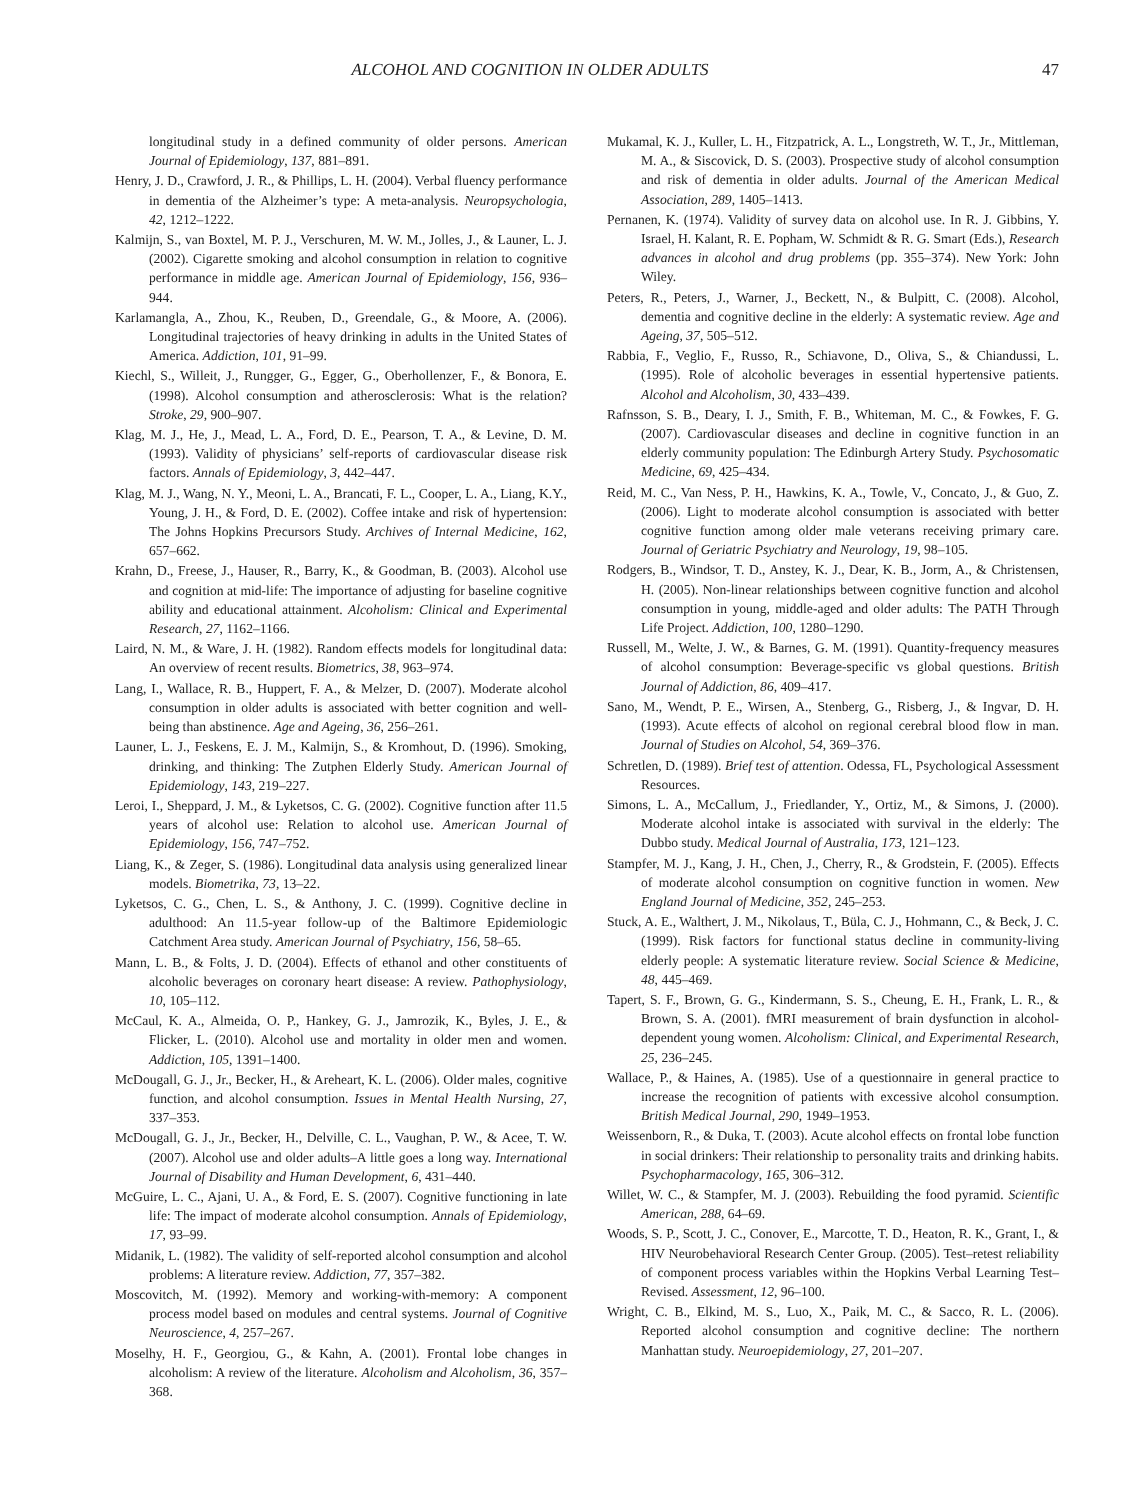ALCOHOL AND COGNITION IN OLDER ADULTS
47
longitudinal study in a defined community of older persons. American Journal of Epidemiology, 137, 881–891.
Henry, J. D., Crawford, J. R., & Phillips, L. H. (2004). Verbal fluency performance in dementia of the Alzheimer’s type: A meta-analysis. Neuropsychologia, 42, 1212–1222.
Kalmijn, S., van Boxtel, M. P. J., Verschuren, M. W. M., Jolles, J., & Launer, L. J. (2002). Cigarette smoking and alcohol consumption in relation to cognitive performance in middle age. American Journal of Epidemiology, 156, 936–944.
Karlamangla, A., Zhou, K., Reuben, D., Greendale, G., & Moore, A. (2006). Longitudinal trajectories of heavy drinking in adults in the United States of America. Addiction, 101, 91–99.
Kiechl, S., Willeit, J., Rungger, G., Egger, G., Oberhollenzer, F., & Bonora, E. (1998). Alcohol consumption and atherosclerosis: What is the relation? Stroke, 29, 900–907.
Klag, M. J., He, J., Mead, L. A., Ford, D. E., Pearson, T. A., & Levine, D. M. (1993). Validity of physicians’ self-reports of cardiovascular disease risk factors. Annals of Epidemiology, 3, 442–447.
Klag, M. J., Wang, N. Y., Meoni, L. A., Brancati, F. L., Cooper, L. A., Liang, K.Y., Young, J. H., & Ford, D. E. (2002). Coffee intake and risk of hypertension: The Johns Hopkins Precursors Study. Archives of Internal Medicine, 162, 657–662.
Krahn, D., Freese, J., Hauser, R., Barry, K., & Goodman, B. (2003). Alcohol use and cognition at mid-life: The importance of adjusting for baseline cognitive ability and educational attainment. Alcoholism: Clinical and Experimental Research, 27, 1162–1166.
Laird, N. M., & Ware, J. H. (1982). Random effects models for longitudinal data: An overview of recent results. Biometrics, 38, 963–974.
Lang, I., Wallace, R. B., Huppert, F. A., & Melzer, D. (2007). Moderate alcohol consumption in older adults is associated with better cognition and well-being than abstinence. Age and Ageing, 36, 256–261.
Launer, L. J., Feskens, E. J. M., Kalmijn, S., & Kromhout, D. (1996). Smoking, drinking, and thinking: The Zutphen Elderly Study. American Journal of Epidemiology, 143, 219–227.
Leroi, I., Sheppard, J. M., & Lyketsos, C. G. (2002). Cognitive function after 11.5 years of alcohol use: Relation to alcohol use. American Journal of Epidemiology, 156, 747–752.
Liang, K., & Zeger, S. (1986). Longitudinal data analysis using generalized linear models. Biometrika, 73, 13–22.
Lyketsos, C. G., Chen, L. S., & Anthony, J. C. (1999). Cognitive decline in adulthood: An 11.5-year follow-up of the Baltimore Epidemiologic Catchment Area study. American Journal of Psychiatry, 156, 58–65.
Mann, L. B., & Folts, J. D. (2004). Effects of ethanol and other constituents of alcoholic beverages on coronary heart disease: A review. Pathophysiology, 10, 105–112.
McCaul, K. A., Almeida, O. P., Hankey, G. J., Jamrozik, K., Byles, J. E., & Flicker, L. (2010). Alcohol use and mortality in older men and women. Addiction, 105, 1391–1400.
McDougall, G. J., Jr., Becker, H., & Areheart, K. L. (2006). Older males, cognitive function, and alcohol consumption. Issues in Mental Health Nursing, 27, 337–353.
McDougall, G. J., Jr., Becker, H., Delville, C. L., Vaughan, P. W., & Acee, T. W. (2007). Alcohol use and older adults–A little goes a long way. International Journal of Disability and Human Development, 6, 431–440.
McGuire, L. C., Ajani, U. A., & Ford, E. S. (2007). Cognitive functioning in late life: The impact of moderate alcohol consumption. Annals of Epidemiology, 17, 93–99.
Midanik, L. (1982). The validity of self-reported alcohol consumption and alcohol problems: A literature review. Addiction, 77, 357–382.
Moscovitch, M. (1992). Memory and working-with-memory: A component process model based on modules and central systems. Journal of Cognitive Neuroscience, 4, 257–267.
Moselhy, H. F., Georgiou, G., & Kahn, A. (2001). Frontal lobe changes in alcoholism: A review of the literature. Alcoholism and Alcoholism, 36, 357–368.
Mukamal, K. J., Kuller, L. H., Fitzpatrick, A. L., Longstreth, W. T., Jr., Mittleman, M. A., & Siscovick, D. S. (2003). Prospective study of alcohol consumption and risk of dementia in older adults. Journal of the American Medical Association, 289, 1405–1413.
Pernanen, K. (1974). Validity of survey data on alcohol use. In R. J. Gibbins, Y. Israel, H. Kalant, R. E. Popham, W. Schmidt & R. G. Smart (Eds.), Research advances in alcohol and drug problems (pp. 355–374). New York: John Wiley.
Peters, R., Peters, J., Warner, J., Beckett, N., & Bulpitt, C. (2008). Alcohol, dementia and cognitive decline in the elderly: A systematic review. Age and Ageing, 37, 505–512.
Rabbia, F., Veglio, F., Russo, R., Schiavone, D., Oliva, S., & Chiandussi, L. (1995). Role of alcoholic beverages in essential hypertensive patients. Alcohol and Alcoholism, 30, 433–439.
Rafnsson, S. B., Deary, I. J., Smith, F. B., Whiteman, M. C., & Fowkes, F. G. (2007). Cardiovascular diseases and decline in cognitive function in an elderly community population: The Edinburgh Artery Study. Psychosomatic Medicine, 69, 425–434.
Reid, M. C., Van Ness, P. H., Hawkins, K. A., Towle, V., Concato, J., & Guo, Z. (2006). Light to moderate alcohol consumption is associated with better cognitive function among older male veterans receiving primary care. Journal of Geriatric Psychiatry and Neurology, 19, 98–105.
Rodgers, B., Windsor, T. D., Anstey, K. J., Dear, K. B., Jorm, A., & Christensen, H. (2005). Non-linear relationships between cognitive function and alcohol consumption in young, middle-aged and older adults: The PATH Through Life Project. Addiction, 100, 1280–1290.
Russell, M., Welte, J. W., & Barnes, G. M. (1991). Quantity-frequency measures of alcohol consumption: Beverage-specific vs global questions. British Journal of Addiction, 86, 409–417.
Sano, M., Wendt, P. E., Wirsen, A., Stenberg, G., Risberg, J., & Ingvar, D. H. (1993). Acute effects of alcohol on regional cerebral blood flow in man. Journal of Studies on Alcohol, 54, 369–376.
Schretlen, D. (1989). Brief test of attention. Odessa, FL, Psychological Assessment Resources.
Simons, L. A., McCallum, J., Friedlander, Y., Ortiz, M., & Simons, J. (2000). Moderate alcohol intake is associated with survival in the elderly: The Dubbo study. Medical Journal of Australia, 173, 121–123.
Stampfer, M. J., Kang, J. H., Chen, J., Cherry, R., & Grodstein, F. (2005). Effects of moderate alcohol consumption on cognitive function in women. New England Journal of Medicine, 352, 245–253.
Stuck, A. E., Walthert, J. M., Nikolaus, T., Büla, C. J., Hohmann, C., & Beck, J. C. (1999). Risk factors for functional status decline in community-living elderly people: A systematic literature review. Social Science & Medicine, 48, 445–469.
Tapert, S. F., Brown, G. G., Kindermann, S. S., Cheung, E. H., Frank, L. R., & Brown, S. A. (2001). fMRI measurement of brain dysfunction in alcohol-dependent young women. Alcoholism: Clinical, and Experimental Research, 25, 236–245.
Wallace, P., & Haines, A. (1985). Use of a questionnaire in general practice to increase the recognition of patients with excessive alcohol consumption. British Medical Journal, 290, 1949–1953.
Weissenborn, R., & Duka, T. (2003). Acute alcohol effects on frontal lobe function in social drinkers: Their relationship to personality traits and drinking habits. Psychopharmacology, 165, 306–312.
Willet, W. C., & Stampfer, M. J. (2003). Rebuilding the food pyramid. Scientific American, 288, 64–69.
Woods, S. P., Scott, J. C., Conover, E., Marcotte, T. D., Heaton, R. K., Grant, I., & HIV Neurobehavioral Research Center Group. (2005). Test–retest reliability of component process variables within the Hopkins Verbal Learning Test–Revised. Assessment, 12, 96–100.
Wright, C. B., Elkind, M. S., Luo, X., Paik, M. C., & Sacco, R. L. (2006). Reported alcohol consumption and cognitive decline: The northern Manhattan study. Neuroepidemiology, 27, 201–207.